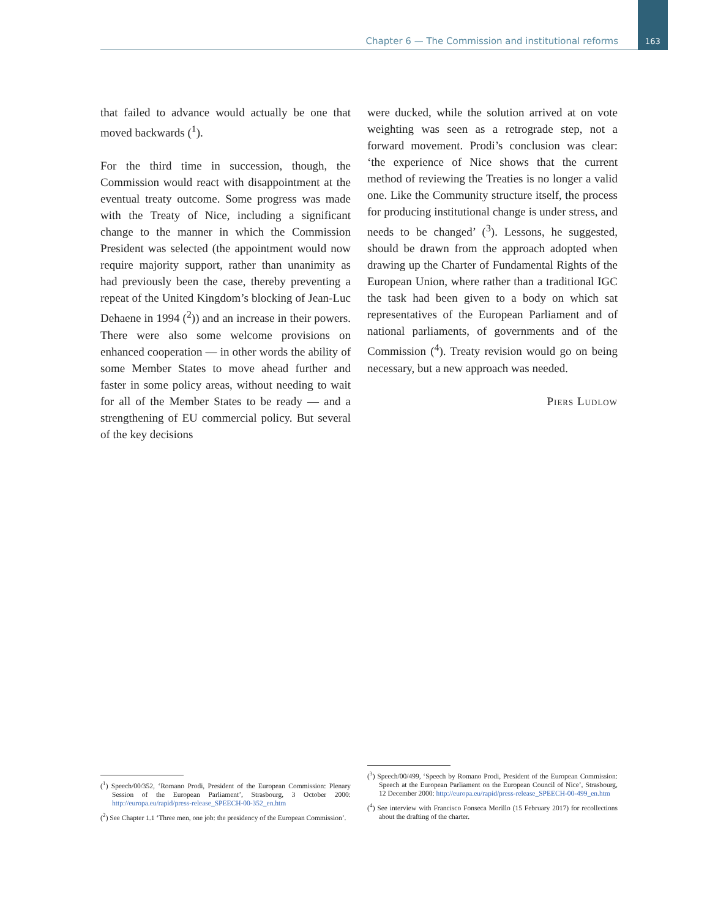Chapter 6 — The Commission and institutional reforms
163
that failed to advance would actually be one that moved backwards (<sup>1</sup>).
For the third time in succession, though, the Commission would react with disappointment at the eventual treaty outcome. Some progress was made with the Treaty of Nice, including a significant change to the manner in which the Commission President was selected (the appointment would now require majority support, rather than unanimity as had previously been the case, thereby preventing a repeat of the United Kingdom’s blocking of Jean-Luc Dehaene in 1994 (<sup>2</sup>)) and an increase in their powers. There were also some welcome provisions on enhanced cooperation — in other words the ability of some Member States to move ahead further and faster in some policy areas, without needing to wait for all of the Member States to be ready — and a strengthening of EU commercial policy. But several of the key decisions
were ducked, while the solution arrived at on vote weighting was seen as a retrograde step, not a forward movement. Prodi’s conclusion was clear: ‘the experience of Nice shows that the current method of reviewing the Treaties is no longer a valid one. Like the Community structure itself, the process for producing institutional change is under stress, and needs to be changed’ (<sup>3</sup>). Lessons, he suggested, should be drawn from the approach adopted when drawing up the Charter of Fundamental Rights of the European Union, where rather than a traditional IGC the task had been given to a body on which sat representatives of the European Parliament and of national parliaments, of governments and of the Commission (<sup>4</sup>). Treaty revision would go on being necessary, but a new approach was needed.
Piers Ludlow
(<sup>1</sup>) Speech/00/352, ‘Romano Prodi, President of the European Commission: Plenary Session of the European Parliament’, Strasbourg, 3 October 2000: http://europa.eu/rapid/press-release_SPEECH-00-352_en.htm
(<sup>2</sup>) See Chapter 1.1 ‘Three men, one job: the presidency of the European Commission’.
(<sup>3</sup>) Speech/00/499, ‘Speech by Romano Prodi, President of the European Commission: Speech at the European Parliament on the European Council of Nice’, Strasbourg, 12 December 2000: http://europa.eu/rapid/press-release_SPEECH-00-499_en.htm
(<sup>4</sup>) See interview with Francisco Fonseca Morillo (15 February 2017) for recollections about the drafting of the charter.